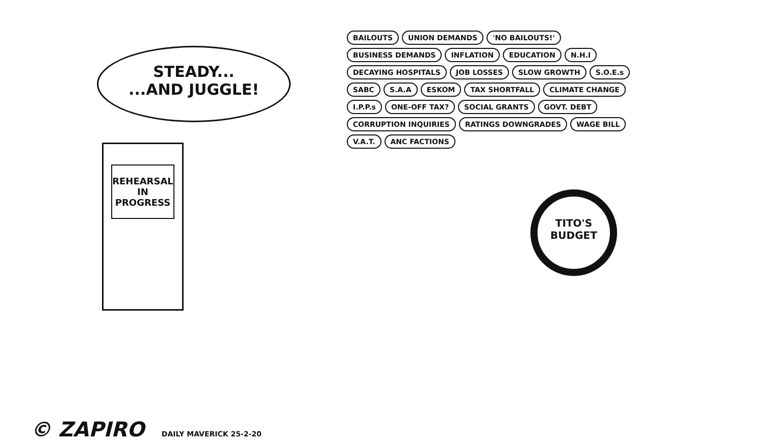STEADY...
...AND JUGGLE!
REHEARSAL
IN
PROGRESS
BAILOUTS UNION DEMANDS 'NO BAILOUTS!' BUSINESS DEMANDS INFLATION EDUCATION N.H.I DECAYING HOSPITALS JOB LOSSES SLOW GROWTH S.O.E.s SABC S.A.A ESKOM TAX SHORTFALL CLIMATE CHANGE I.P.P.s ONE-OFF TAX? SOCIAL GRANTS GOVT. DEBT CORRUPTION INQUIRIES RATINGS DOWNGRADES WAGE BILL V.A.T. ANC FACTIONS
TITO'S
BUDGET
© ZAPIRO DAILY MAVERICK 25-2-20